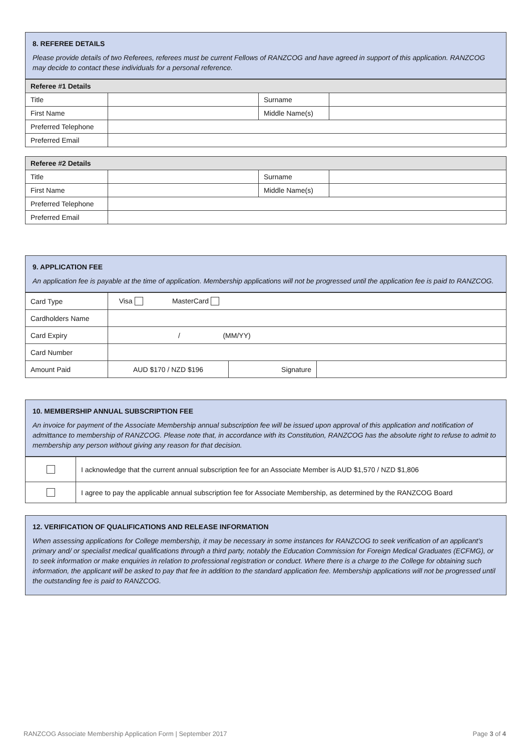8. REFEREE DETAILS
Please provide details of two Referees, referees must be current Fellows of RANZCOG and have agreed in support of this application. RANZCOG may decide to contact these individuals for a personal reference.
| Referee #1 Details | | | |
| --- | --- | --- | --- |
| Title | | Surname | |
| First Name | | Middle Name(s) | |
| Preferred Telephone | | | |
| Preferred Email | | | |
| Referee #2 Details | | | |
| --- | --- | --- | --- |
| Title | | Surname | |
| First Name | | Middle Name(s) | |
| Preferred Telephone | | | |
| Preferred Email | | | |
9. APPLICATION FEE
An application fee is payable at the time of application. Membership applications will not be progressed until the application fee is paid to RANZCOG.
| Card Type | Visa MasterCard | | |
| Cardholders Name | | | |
| Card Expiry | / (MM/YY) | | |
| Card Number | | | |
| Amount Paid | AUD $170 / NZD $196 | Signature | |
10. MEMBERSHIP ANNUAL SUBSCRIPTION FEE
An invoice for payment of the Associate Membership annual subscription fee will be issued upon approval of this application and notification of admittance to membership of RANZCOG. Please note that, in accordance with its Constitution, RANZCOG has the absolute right to refuse to admit to membership any person without giving any reason for that decision.
| | I acknowledge that the current annual subscription fee for an Associate Member is AUD $1,570 / NZD $1,806 |
| | I agree to pay the applicable annual subscription fee for Associate Membership, as determined by the RANZCOG Board |
12. VERIFICATION OF QUALIFICATIONS AND RELEASE INFORMATION
When assessing applications for College membership, it may be necessary in some instances for RANZCOG to seek verification of an applicant’s primary and/ or specialist medical qualifications through a third party, notably the Education Commission for Foreign Medical Graduates (ECFMG), or to seek information or make enquiries in relation to professional registration or conduct. Where there is a charge to the College for obtaining such information, the applicant will be asked to pay that fee in addition to the standard application fee. Membership applications will not be progressed until the outstanding fee is paid to RANZCOG.
RANZCOG Associate Membership Application Form | September 2017 Page 3 of 4